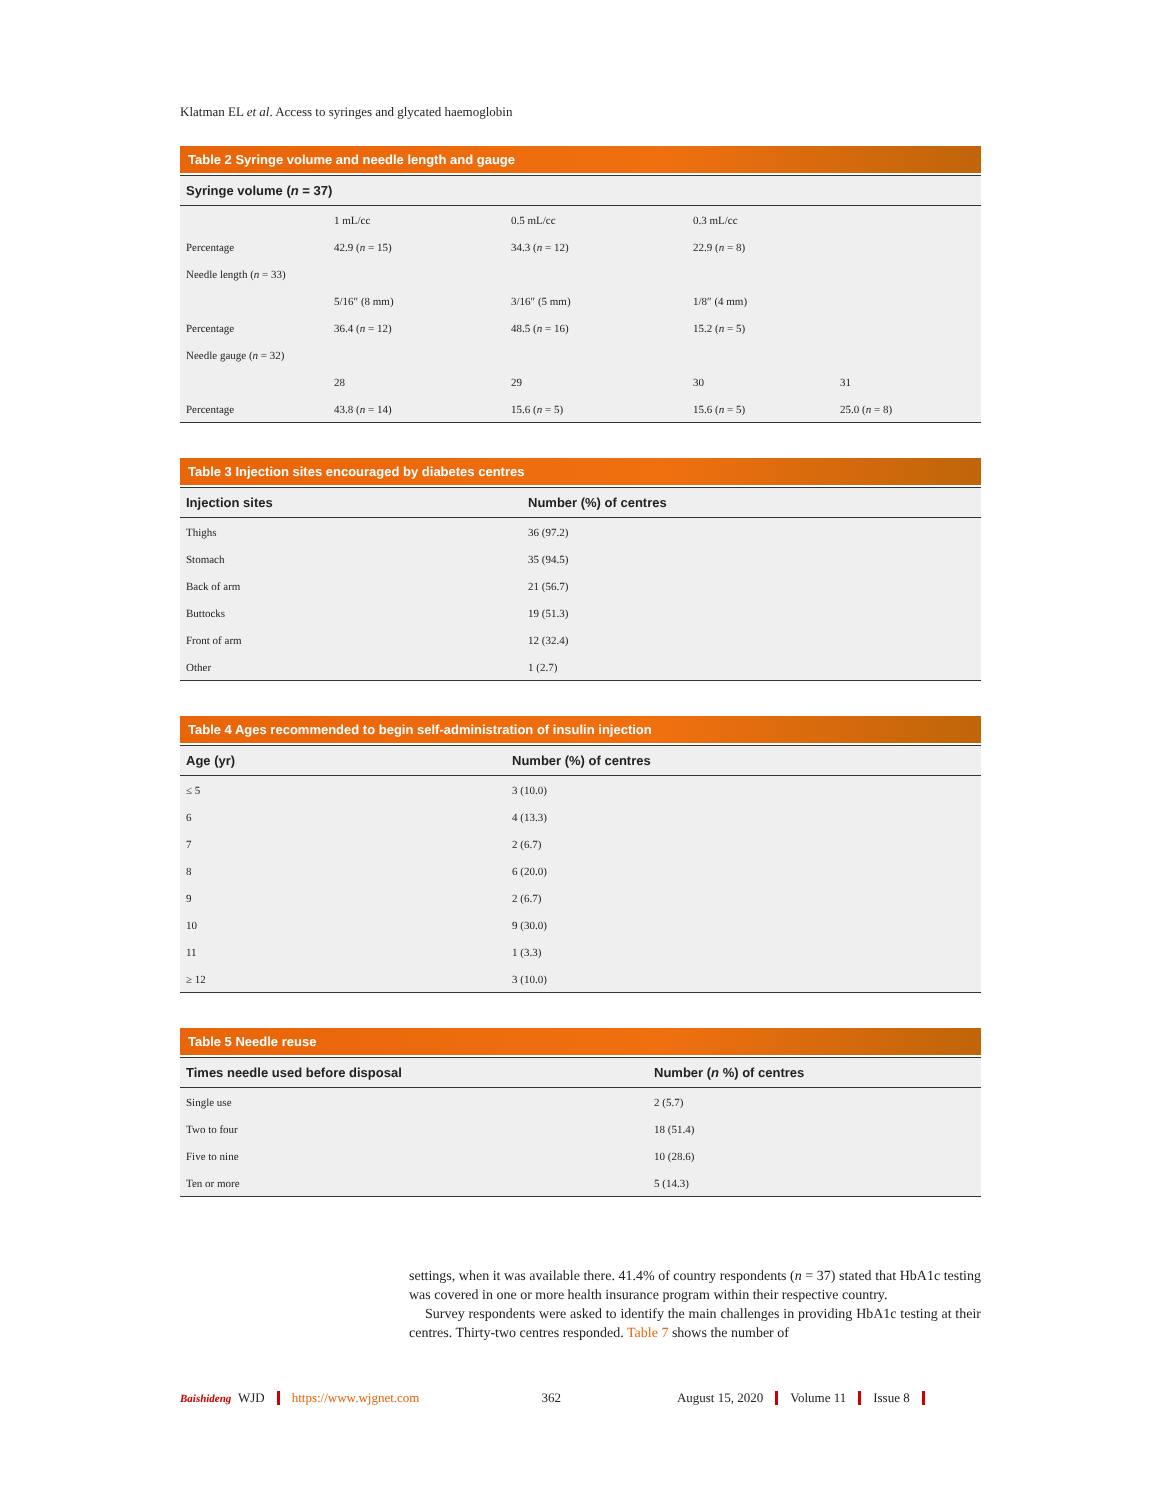Klatman EL et al. Access to syringes and glycated haemoglobin
Table 2 Syringe volume and needle length and gauge
| Syringe volume ( n = 37) | | | | |
| --- | --- | --- | --- | --- |
| | 1 mL/cc | 0.5 mL/cc | 0.3 mL/cc | |
| Percentage | 42.9 ( n = 15) | 34.3 ( n = 12) | 22.9 ( n = 8) | |
| Needle length ( n = 33) | | | | |
| | 5/16″ (8 mm) | 3/16″ (5 mm) | 1/8″ (4 mm) | |
| Percentage | 36.4 ( n = 12) | 48.5 ( n = 16) | 15.2 ( n = 5) | |
| Needle gauge ( n = 32) | | | | |
| | 28 | 29 | 30 | 31 |
| Percentage | 43.8 ( n = 14) | 15.6 ( n = 5) | 15.6 ( n = 5) | 25.0 ( n = 8) |
Table 3 Injection sites encouraged by diabetes centres
| Injection sites | Number (%) of centres |
| --- | --- |
| Thighs | 36 (97.2) |
| Stomach | 35 (94.5) |
| Back of arm | 21 (56.7) |
| Buttocks | 19 (51.3) |
| Front of arm | 12 (32.4) |
| Other | 1 (2.7) |
Table 4 Ages recommended to begin self-administration of insulin injection
| Age (yr) | Number (%) of centres |
| --- | --- |
| ≤ 5 | 3 (10.0) |
| 6 | 4 (13.3) |
| 7 | 2 (6.7) |
| 8 | 6 (20.0) |
| 9 | 2 (6.7) |
| 10 | 9 (30.0) |
| 11 | 1 (3.3) |
| ≥ 12 | 3 (10.0) |
Table 5 Needle reuse
| Times needle used before disposal | Number ( n %) of centres |
| --- | --- |
| Single use | 2 (5.7) |
| Two to four | 18 (51.4) |
| Five to nine | 10 (28.6) |
| Ten or more | 5 (14.3) |
settings, when it was available there. 41.4% of country respondents (n = 37) stated that HbA1c testing was covered in one or more health insurance program within their respective country.
Survey respondents were asked to identify the main challenges in providing HbA1c testing at their centres. Thirty-two centres responded. Table 7 shows the number of
Baishideng WJD https://www.wjgnet.com 362 August 15, 2020 Volume 11 Issue 8